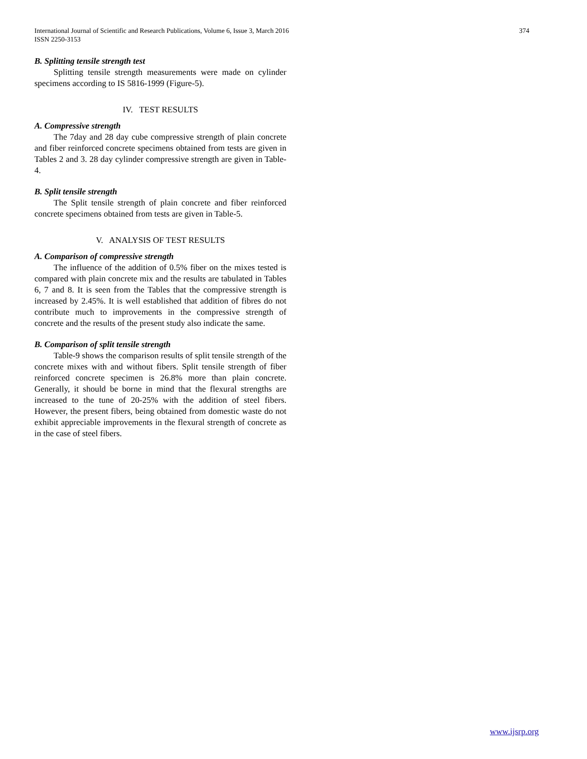International Journal of Scientific and Research Publications, Volume 6, Issue 3, March 2016
ISSN 2250-3153
374
B. Splitting tensile strength test
Splitting tensile strength measurements were made on cylinder specimens according to IS 5816-1999 (Figure-5).
IV. TEST RESULTS
A. Compressive strength
The 7day and 28 day cube compressive strength of plain concrete and fiber reinforced concrete specimens obtained from tests are given in Tables 2 and 3. 28 day cylinder compressive strength are given in Table-4.
B. Split tensile strength
The Split tensile strength of plain concrete and fiber reinforced concrete specimens obtained from tests are given in Table-5.
V. ANALYSIS OF TEST RESULTS
A. Comparison of compressive strength
The influence of the addition of 0.5% fiber on the mixes tested is compared with plain concrete mix and the results are tabulated in Tables 6, 7 and 8. It is seen from the Tables that the compressive strength is increased by 2.45%. It is well established that addition of fibres do not contribute much to improvements in the compressive strength of concrete and the results of the present study also indicate the same.
B. Comparison of split tensile strength
Table-9 shows the comparison results of split tensile strength of the concrete mixes with and without fibers. Split tensile strength of fiber reinforced concrete specimen is 26.8% more than plain concrete. Generally, it should be borne in mind that the flexural strengths are increased to the tune of 20-25% with the addition of steel fibers. However, the present fibers, being obtained from domestic waste do not exhibit appreciable improvements in the flexural strength of concrete as in the case of steel fibers.
www.ijsrp.org